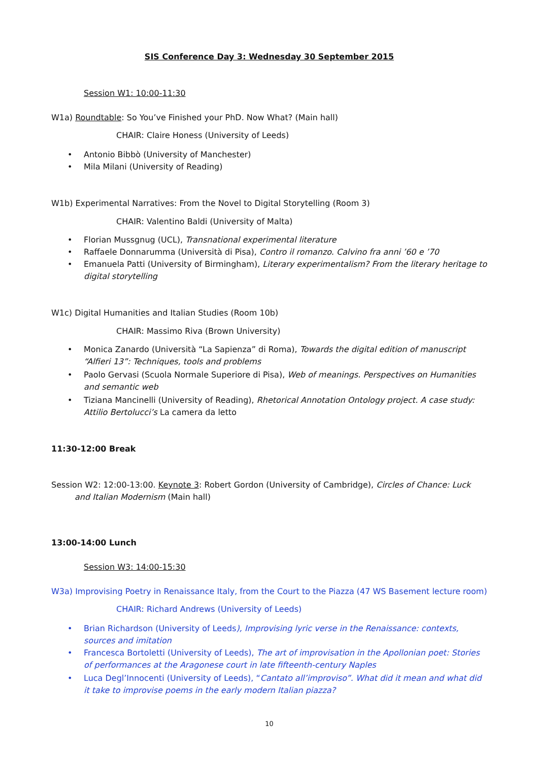SIS Conference Day 3: Wednesday 30 September 2015
Session W1: 10:00-11:30
W1a) Roundtable: So You’ve Finished your PhD. Now What? (Main hall)
CHAIR: Claire Honess (University of Leeds)
• Antonio Bibbò (University of Manchester)
• Mila Milani (University of Reading)
W1b) Experimental Narratives: From the Novel to Digital Storytelling (Room 3)
CHAIR: Valentino Baldi (University of Malta)
• Florian Mussgnug (UCL), Transnational experimental literature
• Raffaele Donnarumma (Università di Pisa), Contro il romanzo. Calvino fra anni ’60 e ’70
• Emanuela Patti (University of Birmingham), Literary experimentalism? From the literary heritage to digital storytelling
W1c) Digital Humanities and Italian Studies (Room 10b)
CHAIR: Massimo Riva (Brown University)
• Monica Zanardo (Università “La Sapienza” di Roma), Towards the digital edition of manuscript “Alfieri 13”: Techniques, tools and problems
• Paolo Gervasi (Scuola Normale Superiore di Pisa), Web of meanings. Perspectives on Humanities and semantic web
• Tiziana Mancinelli (University of Reading), Rhetorical Annotation Ontology project. A case study: Attilio Bertolucci’s La camera da letto
11:30-12:00 Break
Session W2: 12:00-13:00. Keynote 3: Robert Gordon (University of Cambridge), Circles of Chance: Luck and Italian Modernism (Main hall)
13:00-14:00 Lunch
Session W3: 14:00-15:30
W3a) Improvising Poetry in Renaissance Italy, from the Court to the Piazza (47 WS Basement lecture room)
CHAIR: Richard Andrews (University of Leeds)
• Brian Richardson (University of Leeds), Improvising lyric verse in the Renaissance: contexts, sources and imitation
• Francesca Bortoletti (University of Leeds), The art of improvisation in the Apollonian poet: Stories of performances at the Aragonese court in late fifteenth-century Naples
• Luca Degl’Innocenti (University of Leeds), “Cantato all’improviso”. What did it mean and what did it take to improvise poems in the early modern Italian piazza?
10